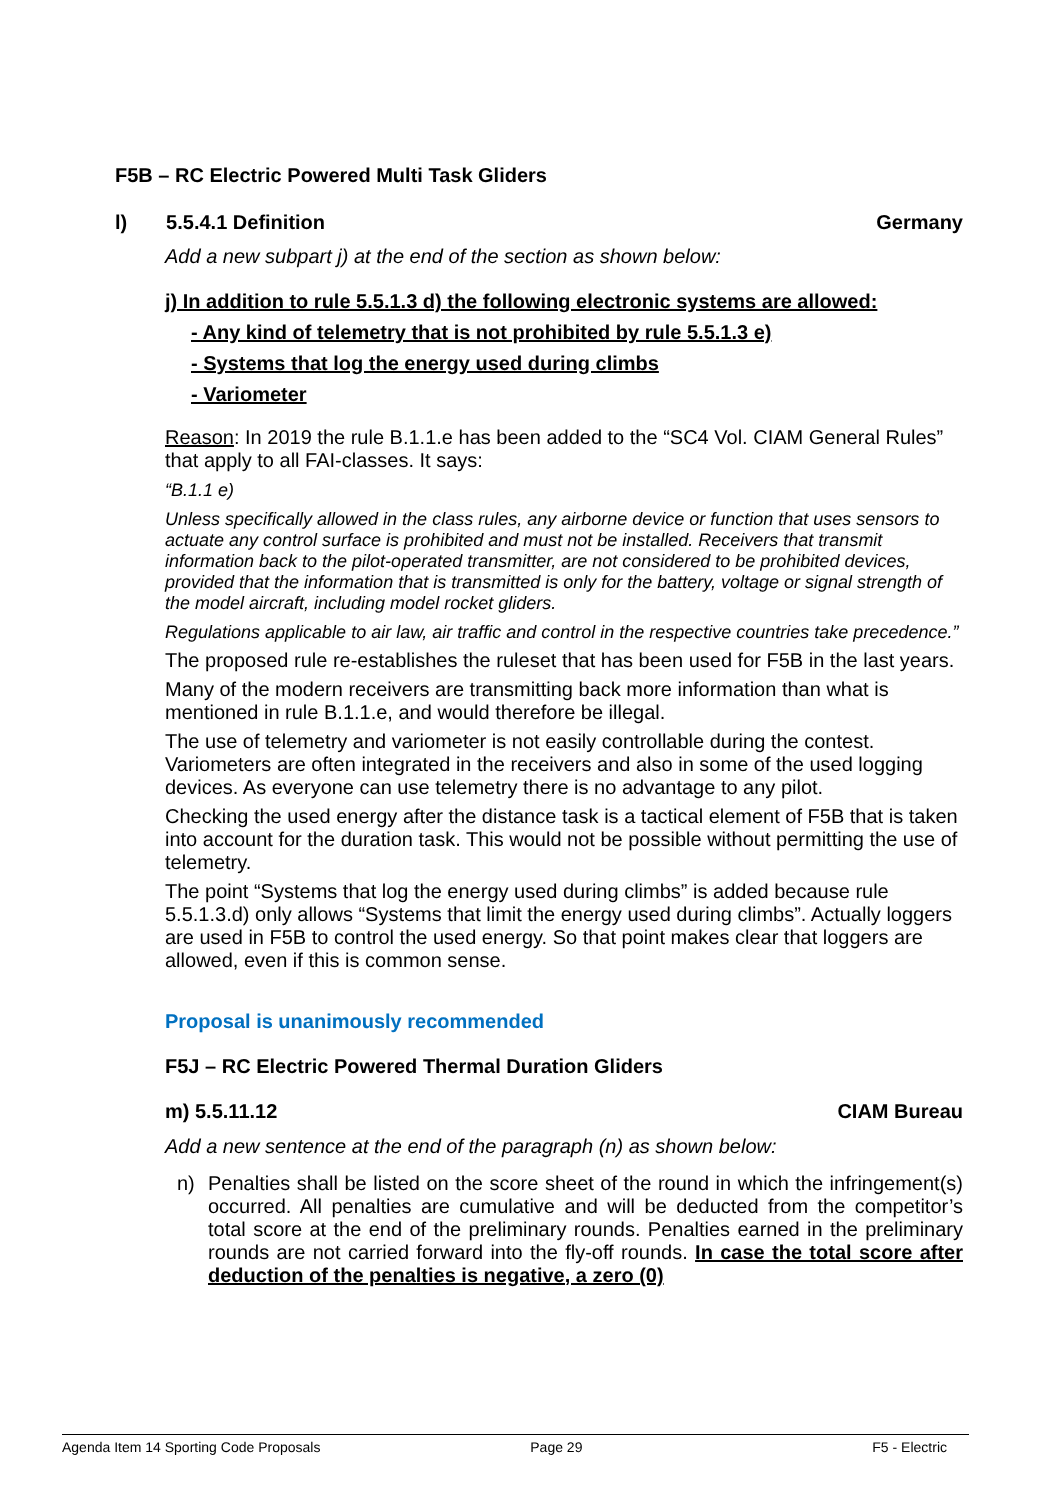F5B – RC Electric Powered Multi Task Gliders
l) 5.5.4.1 Definition Germany
Add a new subpart j) at the end of the section as shown below:
j) In addition to rule 5.5.1.3 d) the following electronic systems are allowed:
- Any kind of telemetry that is not prohibited by rule 5.5.1.3 e)
- Systems that log the energy used during climbs
- Variometer
Reason: In 2019 the rule B.1.1.e has been added to the “SC4 Vol. CIAM General Rules” that apply to all FAI-classes. It says:
“B.1.1 e)
Unless specifically allowed in the class rules, any airborne device or function that uses sensors to actuate any control surface is prohibited and must not be installed. Receivers that transmit information back to the pilot-operated transmitter, are not considered to be prohibited devices, provided that the information that is transmitted is only for the battery, voltage or signal strength of the model aircraft, including model rocket gliders.
Regulations applicable to air law, air traffic and control in the respective countries take precedence.”
The proposed rule re-establishes the ruleset that has been used for F5B in the last years.
Many of the modern receivers are transmitting back more information than what is mentioned in rule B.1.1.e, and would therefore be illegal.
The use of telemetry and variometer is not easily controllable during the contest. Variometers are often integrated in the receivers and also in some of the used logging devices. As everyone can use telemetry there is no advantage to any pilot.
Checking the used energy after the distance task is a tactical element of F5B that is taken into account for the duration task. This would not be possible without permitting the use of telemetry.
The point “Systems that log the energy used during climbs” is added because rule 5.5.1.3.d) only allows “Systems that limit the energy used during climbs”. Actually loggers are used in F5B to control the used energy. So that point makes clear that loggers are allowed, even if this is common sense.
Proposal is unanimously recommended
F5J – RC Electric Powered Thermal Duration Gliders
m) 5.5.11.12 CIAM Bureau
Add a new sentence at the end of the paragraph (n) as shown below:
n) Penalties shall be listed on the score sheet of the round in which the infringement(s) occurred. All penalties are cumulative and will be deducted from the competitor’s total score at the end of the preliminary rounds. Penalties earned in the preliminary rounds are not carried forward into the fly-off rounds. In case the total score after deduction of the penalties is negative, a zero (0)
Agenda Item 14 Sporting Code Proposals Page 29 F5 - Electric